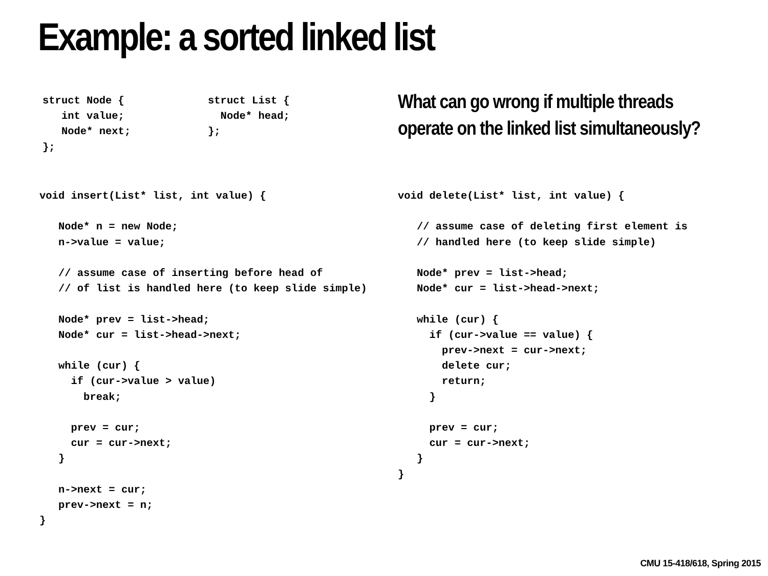Example: a sorted linked list
struct Node {
   int value;
   Node* next;
};
struct List {
  Node* head;
};
What can go wrong if multiple threads
operate on the linked list simultaneously?
void insert(List* list, int value) {

   Node* n = new Node;
   n->value = value;

   // assume case of inserting before head of
   // of list is handled here (to keep slide simple)

   Node* prev = list->head;
   Node* cur = list->head->next;

   while (cur) {
     if (cur->value > value)
       break;

     prev = cur;
     cur = cur->next;
   }

   n->next = cur;
   prev->next = n;
}
void delete(List* list, int value) {

   // assume case of deleting first element is
   // handled here (to keep slide simple)

   Node* prev = list->head;
   Node* cur = list->head->next;

   while (cur) {
     if (cur->value == value) {
       prev->next = cur->next;
       delete cur;
       return;
     }

     prev = cur;
     cur = cur->next;
   }
}
CMU 15-418/618, Spring 2015